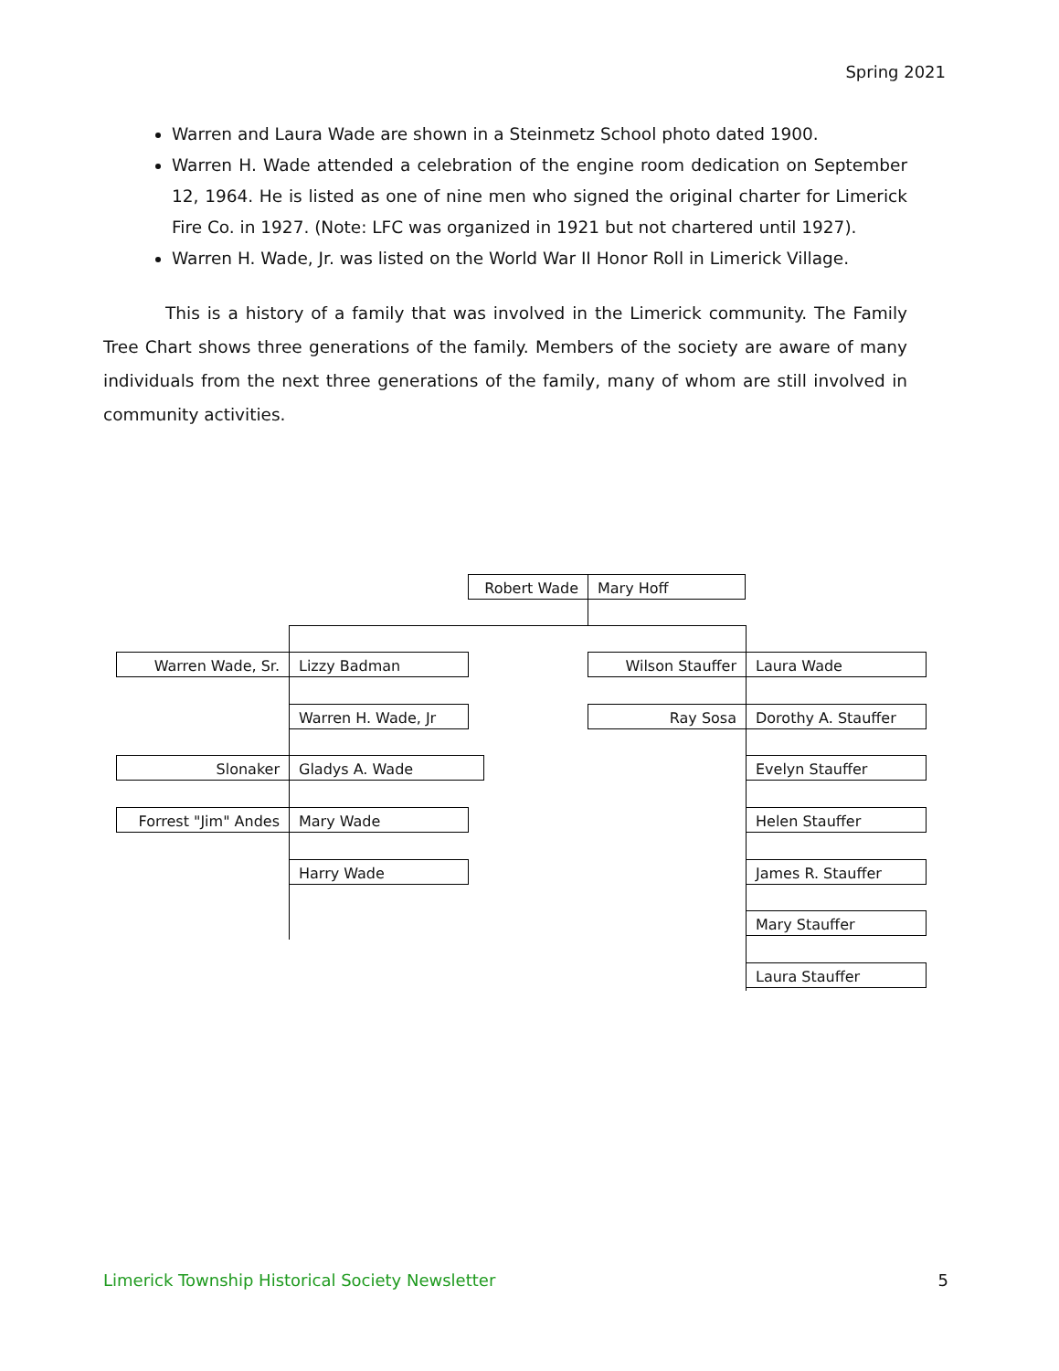Spring 2021
Warren and Laura Wade are shown in a Steinmetz School photo dated 1900.
Warren H. Wade attended a celebration of the engine room dedication on September 12, 1964. He is listed as one of nine men who signed the original charter for Limerick Fire Co. in 1927. (Note: LFC was organized in 1921 but not chartered until 1927).
Warren H. Wade, Jr. was listed on the World War II Honor Roll in Limerick Village.
This is a history of a family that was involved in the Limerick community. The Family Tree Chart shows three generations of the family. Members of the society are aware of many individuals from the next three generations of the family, many of whom are still involved in community activities.
Robert Wade Mary Hoff
Warren Wade, Sr. Lizzy Badman Wilson Stauffer Laura Wade
Warren H. Wade, Jr Ray Sosa Dorothy A. Stauffer
Slonaker Gladys A. Wade Evelyn Stauffer
Forrest "Jim" Andes Mary Wade Helen Stauffer
Harry Wade James R. Stauffer
Mary Stauffer
Laura Stauffer
Limerick Township Historical Society Newsletter 5